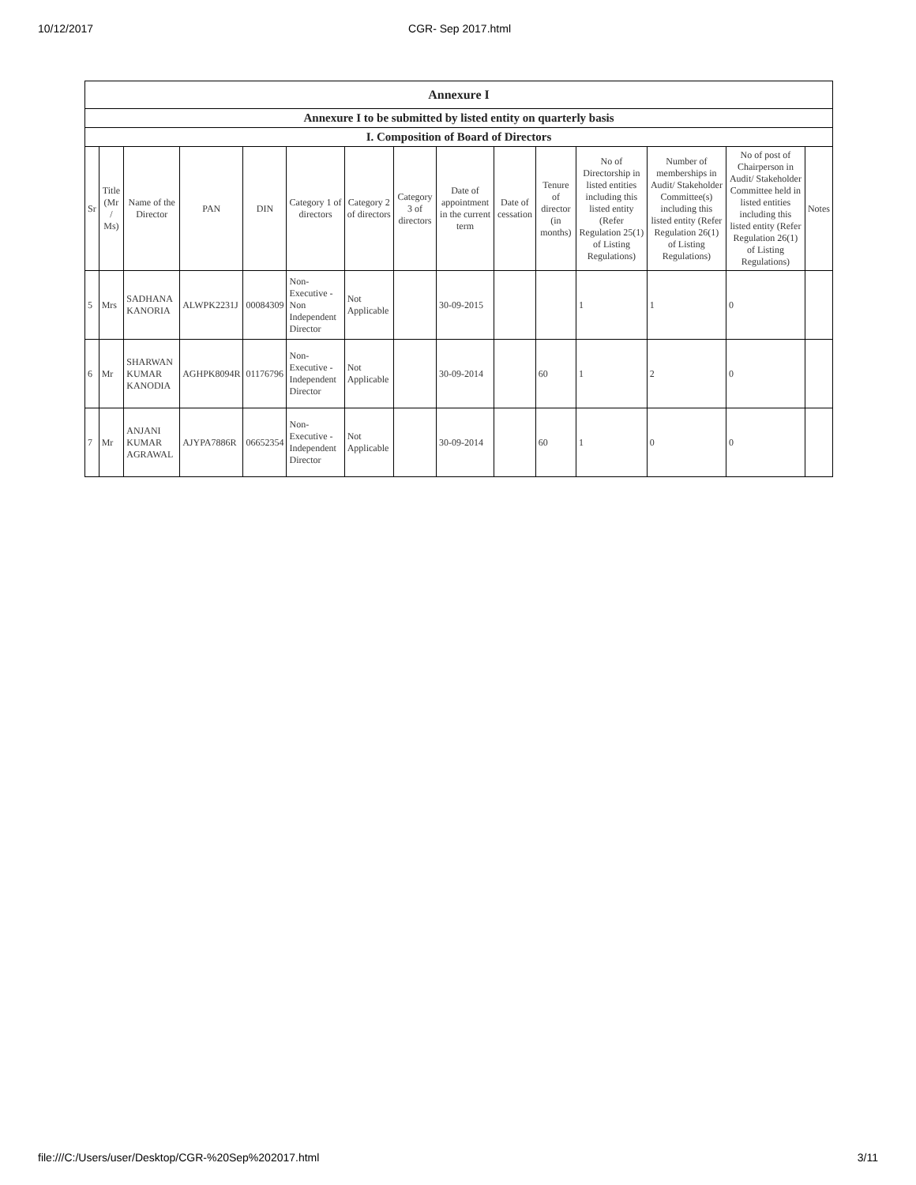10/12/2017 CGR- Sep 2017.html
| Annexure I | | | | | | | | | | | | | | |
| Annexure I to be submitted by listed entity on quarterly basis | | | | | | | | | | | | | | |
| I. Composition of Board of Directors | | | | | | | | | | | | | | |
| Sr | Title (Mr / Ms) | Name of the Director | PAN | DIN | Category 1 of directors | Category 2 of directors | Category 3 of directors | Date of appointment in the current term | Date of cessation | Tenure of director (in months) | No of Directorship in listed entities including this listed entity (Refer Regulation 25(1) of Listing Regulations) | Number of memberships in Audit/ Stakeholder Committee(s) including this listed entity (Refer Regulation 26(1) of Listing Regulations) | No of post of Chairperson in Audit/ Stakeholder Committee held in listed entities including this listed entity (Refer Regulation 26(1) of Listing Regulations) | Notes |
| 5 | Mrs | SADHANA KANORIA | ALWPK2231J | 00084309 | Non-Executive - Non Independent Director | Not Applicable | | 30-09-2015 | | | 1 | 1 | 0 | |
| 6 | Mr | SHARWAN KUMAR KANODIA | AGHPK8094R | 01176796 | Non-Executive - Independent Director | Not Applicable | | 30-09-2014 | | 60 | 1 | 2 | 0 | |
| 7 | Mr | ANJANI KUMAR AGRAWAL | AJYPA7886R | 06652354 | Non-Executive - Independent Director | Not Applicable | | 30-09-2014 | | 60 | 1 | 0 | 0 | |
file:///C:/Users/user/Desktop/CGR-%20Sep%202017.html 3/11